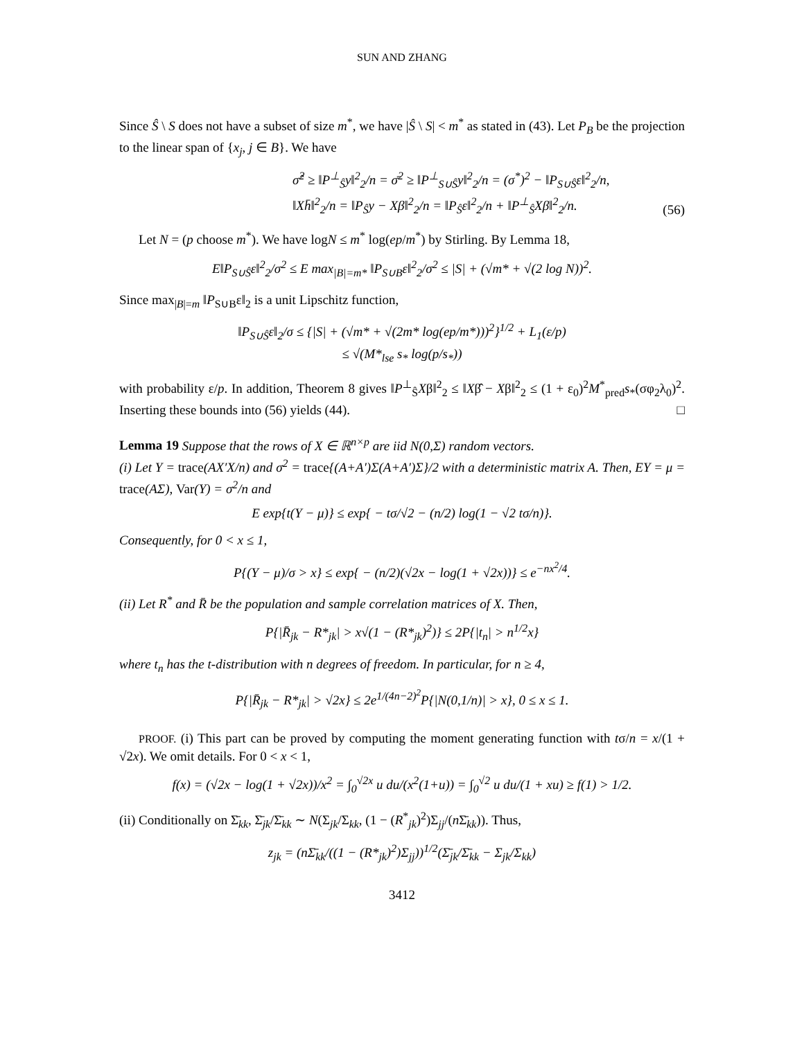SUN AND ZHANG
Since Ŝ \ S does not have a subset of size m<sup>*</sup>, we have |Ŝ \ S| < m<sup>*</sup> as stated in (43). Let P<sub>B</sub> be the projection to the linear span of {x<sub>j</sub>, j ∈ B}. We have
σ̂<sup>2</sup> ≥ ‖P<sup>⊥</sup><sub>Ŝ</sub>y‖<sup>2</sup><sub>2</sub>/n = σ̄<sup>2</sup> ≥ ‖P<sup>⊥</sup><sub>S∪Ŝ</sub>y‖<sup>2</sup><sub>2</sub>/n = (σ<sup>*</sup>)<sup>2</sup> − ‖P<sub>S∪Ŝ</sub>ε‖<sup>2</sup><sub>2</sub>/n,
‖Xh̄‖<sup>2</sup><sub>2</sub>/n = ‖P<sub>Ŝ</sub>y − Xβ‖<sup>2</sup><sub>2</sub>/n = ‖P<sub>Ŝ</sub>ε‖<sup>2</sup><sub>2</sub>/n + ‖P<sup>⊥</sup><sub>Ŝ</sub>Xβ‖<sup>2</sup><sub>2</sub>/n. (56)
Let N = (p choose m<sup>*</sup>). We have logN ≤ m<sup>*</sup> log(ep/m<sup>*</sup>) by Stirling. By Lemma 18,
E‖P<sub>S∪Ŝ</sub>ε‖<sup>2</sup><sub>2</sub>/σ<sup>2</sup> ≤ E max<sub>|B|=m*</sub> ‖P<sub>S∪B</sub>ε‖<sup>2</sup><sub>2</sub>/σ<sup>2</sup> ≤ |S| + (√m* + √(2 log N))<sup>2</sup>.
Since max<sub>|B|=m</sub> ‖P<sub>S∪B</sub>ε‖<sub>2</sub> is a unit Lipschitz function,
‖P<sub>S∪Ŝ</sub>ε‖<sub>2</sub>/σ ≤ {|S| + (√m* + √(2m* log(ep/m*)))<sup>2</sup>}<sup>1/2</sup> + L<sub>1</sub>(ε/p)
≤ √(M*<sub>lse</sub> s<sub>*</sub> log(p/s<sub>*</sub>))
with probability ε/p. In addition, Theorem 8 gives ‖P<sup>⊥</sup><sub>Ŝ</sub>Xβ‖<sup>2</sup><sub>2</sub> ≤ ‖Xβ̂ − Xβ‖<sup>2</sup><sub>2</sub> ≤ (1 + ε<sub>0</sub>)<sup>2</sup>M<sup>*</sup><sub>pred</sub>s<sub>*</sub>(σφ<sub>2</sub>λ<sub>0</sub>)<sup>2</sup>. Inserting these bounds into (56) yields (44). □
Lemma 19 Suppose that the rows of X ∈ ℝ<sup>n×p</sup> are iid N(0,Σ) random vectors.
(i) Let Y = trace(AX′X/n) and σ<sup>2</sup> = trace{(A+A′)Σ(A+A′)Σ}/2 with a deterministic matrix A. Then, EY = μ = trace(AΣ), Var(Y) = σ<sup>2</sup>/n and
E exp{t(Y − μ)} ≤ exp{ − tσ/√2 − (n/2) log(1 − √2 tσ/n)}.
Consequently, for 0 < x ≤ 1,
P{(Y − μ)/σ > x} ≤ exp{ − (n/2)(√2x − log(1 + √2x))} ≤ e<sup>−nx<sup>2</sup>/4</sup>.
(ii) Let R<sup>*</sup> and R̄ be the population and sample correlation matrices of X. Then,
P{|R̄<sub>jk</sub> − R*<sub>jk</sub>| > x√(1 − (R*<sub>jk</sub>)<sup>2</sup>)} ≤ 2P{|t<sub>n</sub>| > n<sup>1/2</sup>x}
where t<sub>n</sub> has the t-distribution with n degrees of freedom. In particular, for n ≥ 4,
P{|R̄<sub>jk</sub> − R*<sub>jk</sub>| > √2x} ≤ 2e<sup>1/(4n−2)<sup>2</sup></sup>P{|N(0,1/n)| > x}, 0 ≤ x ≤ 1.
PROOF. (i) This part can be proved by computing the moment generating function with tσ/n = x/(1 + √2x). We omit details. For 0 < x < 1,
f(x) = (√2x − log(1 + √2x))/x<sup>2</sup> = ∫<sub>0</sub><sup>√2x</sup> u du/(x<sup>2</sup>(1+u)) = ∫<sub>0</sub><sup>√2</sup> u du/(1 + xu) ≥ f(1) > 1/2.
(ii) Conditionally on Σ̄<sub>kk</sub>, Σ̄<sub>jk</sub>/Σ̄<sub>kk</sub> ∼ N(Σ<sub>jk</sub>/Σ<sub>kk</sub>, (1 − (R<sup>*</sup><sub>jk</sub>)<sup>2</sup>)Σ<sub>jj</sub>/(n Σ̄<sub>kk</sub>)). Thus,
z<sub>jk</sub> = (nΣ̄<sub>kk</sub>/((1 − (R*<sub>jk</sub>)<sup>2</sup>)Σ<sub>jj</sub>))<sup>1/2</sup>(Σ̄<sub>jk</sub>/Σ̄<sub>kk</sub> − Σ<sub>jk</sub>/Σ<sub>kk</sub>)
3412